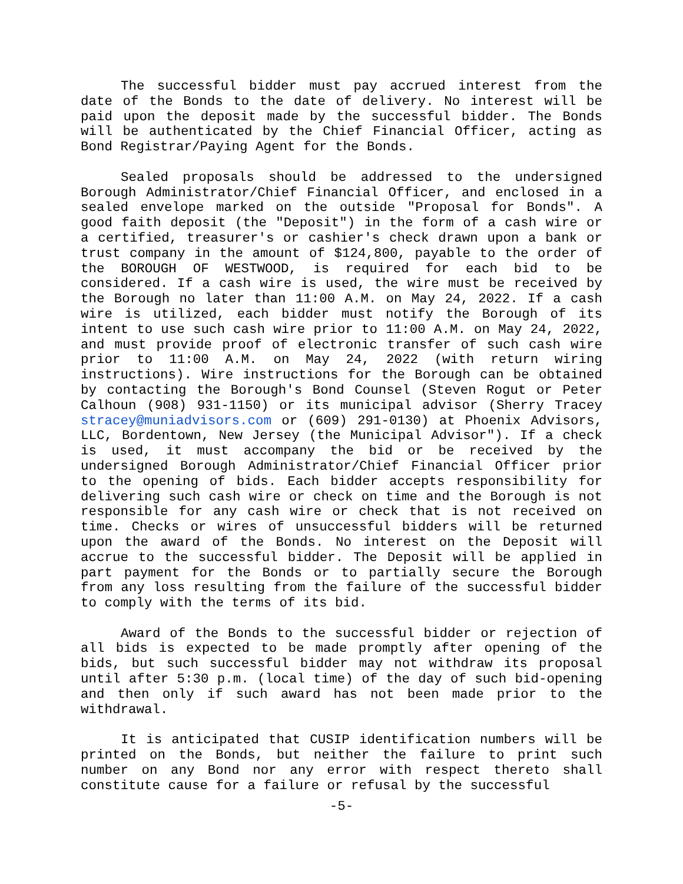The successful bidder must pay accrued interest from the date of the Bonds to the date of delivery. No interest will be paid upon the deposit made by the successful bidder. The Bonds will be authenticated by the Chief Financial Officer, acting as Bond Registrar/Paying Agent for the Bonds.
Sealed proposals should be addressed to the undersigned Borough Administrator/Chief Financial Officer, and enclosed in a sealed envelope marked on the outside "Proposal for Bonds". A good faith deposit (the "Deposit") in the form of a cash wire or a certified, treasurer's or cashier's check drawn upon a bank or trust company in the amount of $124,800, payable to the order of the BOROUGH OF WESTWOOD, is required for each bid to be considered. If a cash wire is used, the wire must be received by the Borough no later than 11:00 A.M. on May 24, 2022. If a cash wire is utilized, each bidder must notify the Borough of its intent to use such cash wire prior to 11:00 A.M. on May 24, 2022, and must provide proof of electronic transfer of such cash wire prior to 11:00 A.M. on May 24, 2022 (with return wiring instructions). Wire instructions for the Borough can be obtained by contacting the Borough's Bond Counsel (Steven Rogut or Peter Calhoun (908) 931-1150) or its municipal advisor (Sherry Tracey stracey@muniadvisors.com or (609) 291-0130) at Phoenix Advisors, LLC, Bordentown, New Jersey (the Municipal Advisor"). If a check is used, it must accompany the bid or be received by the undersigned Borough Administrator/Chief Financial Officer prior to the opening of bids. Each bidder accepts responsibility for delivering such cash wire or check on time and the Borough is not responsible for any cash wire or check that is not received on time. Checks or wires of unsuccessful bidders will be returned upon the award of the Bonds. No interest on the Deposit will accrue to the successful bidder. The Deposit will be applied in part payment for the Bonds or to partially secure the Borough from any loss resulting from the failure of the successful bidder to comply with the terms of its bid.
Award of the Bonds to the successful bidder or rejection of all bids is expected to be made promptly after opening of the bids, but such successful bidder may not withdraw its proposal until after 5:30 p.m. (local time) of the day of such bid-opening and then only if such award has not been made prior to the withdrawal.
It is anticipated that CUSIP identification numbers will be printed on the Bonds, but neither the failure to print such number on any Bond nor any error with respect thereto shall constitute cause for a failure or refusal by the successful
-5-